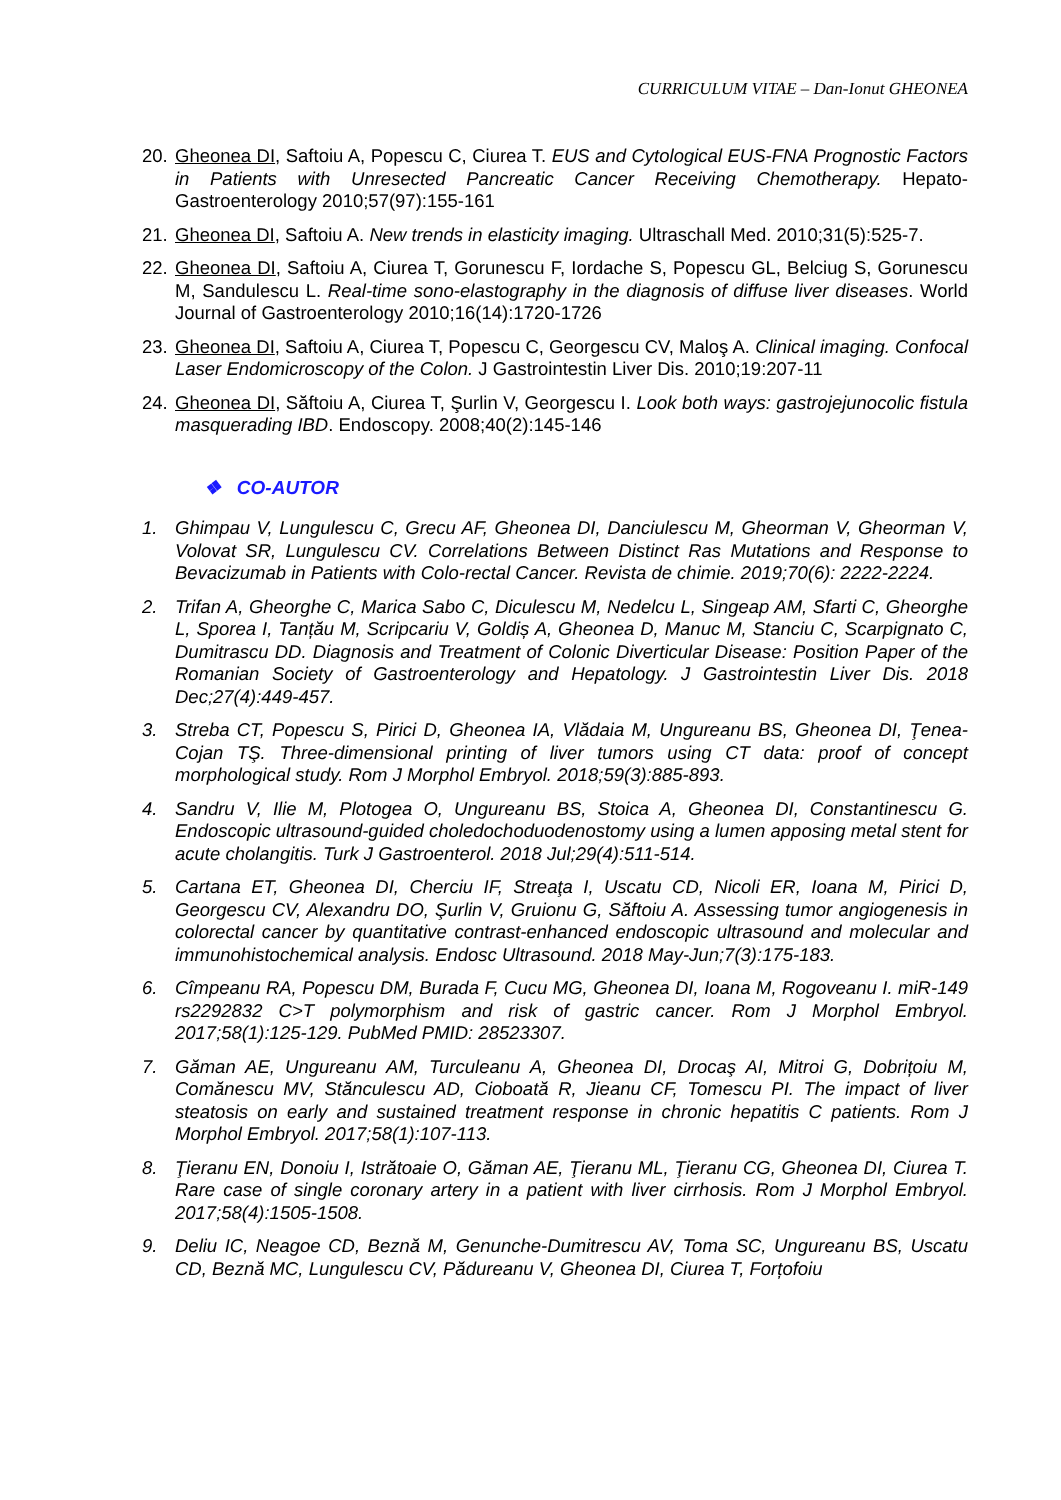CURRICULUM VITAE – Dan-Ionut GHEONEA
20. Gheonea DI, Saftoiu A, Popescu C, Ciurea T. EUS and Cytological EUS-FNA Prognostic Factors in Patients with Unresected Pancreatic Cancer Receiving Chemotherapy. Hepato-Gastroenterology 2010;57(97):155-161
21. Gheonea DI, Saftoiu A. New trends in elasticity imaging. Ultraschall Med. 2010;31(5):525-7.
22. Gheonea DI, Saftoiu A, Ciurea T, Gorunescu F, Iordache S, Popescu GL, Belciug S, Gorunescu M, Sandulescu L. Real-time sono-elastography in the diagnosis of diffuse liver diseases. World Journal of Gastroenterology 2010;16(14):1720-1726
23. Gheonea DI, Saftoiu A, Ciurea T, Popescu C, Georgescu CV, Maloş A. Clinical imaging. Confocal Laser Endomicroscopy of the Colon. J Gastrointestin Liver Dis. 2010;19:207-11
24. Gheonea DI, Săftoiu A, Ciurea T, Şurlin V, Georgescu I. Look both ways: gastrojejunocolic fistula masquerading IBD. Endoscopy. 2008;40(2):145-146
❖ CO-AUTOR
1. Ghimpau V, Lungulescu C, Grecu AF, Gheonea DI, Danciulescu M, Gheorman V, Gheorman V, Volovat SR, Lungulescu CV. Correlations Between Distinct Ras Mutations and Response to Bevacizumab in Patients with Colo-rectal Cancer. Revista de chimie. 2019;70(6): 2222-2224.
2. Trifan A, Gheorghe C, Marica Sabo C, Diculescu M, Nedelcu L, Singeap AM, Sfarti C, Gheorghe L, Sporea I, Tanțău M, Scripcariu V, Goldiș A, Gheonea D, Manuc M, Stanciu C, Scarpignato C, Dumitrascu DD. Diagnosis and Treatment of Colonic Diverticular Disease: Position Paper of the Romanian Society of Gastroenterology and Hepatology. J Gastrointestin Liver Dis. 2018 Dec;27(4):449-457.
3. Streba CT, Popescu S, Pirici D, Gheonea IA, Vlădaia M, Ungureanu BS, Gheonea DI, Ţenea-Cojan TŞ. Three-dimensional printing of liver tumors using CT data: proof of concept morphological study. Rom J Morphol Embryol. 2018;59(3):885-893.
4. Sandru V, Ilie M, Plotogea O, Ungureanu BS, Stoica A, Gheonea DI, Constantinescu G. Endoscopic ultrasound-guided choledochoduodenostomy using a lumen apposing metal stent for acute cholangitis. Turk J Gastroenterol. 2018 Jul;29(4):511-514.
5. Cartana ET, Gheonea DI, Cherciu IF, Streaţa I, Uscatu CD, Nicoli ER, Ioana M, Pirici D, Georgescu CV, Alexandru DO, Şurlin V, Gruionu G, Săftoiu A. Assessing tumor angiogenesis in colorectal cancer by quantitative contrast-enhanced endoscopic ultrasound and molecular and immunohistochemical analysis. Endosc Ultrasound. 2018 May-Jun;7(3):175-183.
6. Cîmpeanu RA, Popescu DM, Burada F, Cucu MG, Gheonea DI, Ioana M, Rogoveanu I. miR-149 rs2292832 C>T polymorphism and risk of gastric cancer. Rom J Morphol Embryol. 2017;58(1):125-129. PubMed PMID: 28523307.
7. Găman AE, Ungureanu AM, Turculeanu A, Gheonea DI, Drocaş AI, Mitroi G, Dobrițoiu M, Comănescu MV, Stănculescu AD, Cioboată R, Jieanu CF, Tomescu PI. The impact of liver steatosis on early and sustained treatment response in chronic hepatitis C patients. Rom J Morphol Embryol. 2017;58(1):107-113.
8. Ţieranu EN, Donoiu I, Istrătoaie O, Găman AE, Ţieranu ML, Ţieranu CG, Gheonea DI, Ciurea T. Rare case of single coronary artery in a patient with liver cirrhosis. Rom J Morphol Embryol. 2017;58(4):1505-1508.
9. Deliu IC, Neagoe CD, Beznă M, Genunche-Dumitrescu AV, Toma SC, Ungureanu BS, Uscatu CD, Beznă MC, Lungulescu CV, Pădureanu V, Gheonea DI, Ciurea T, Forțofoiu